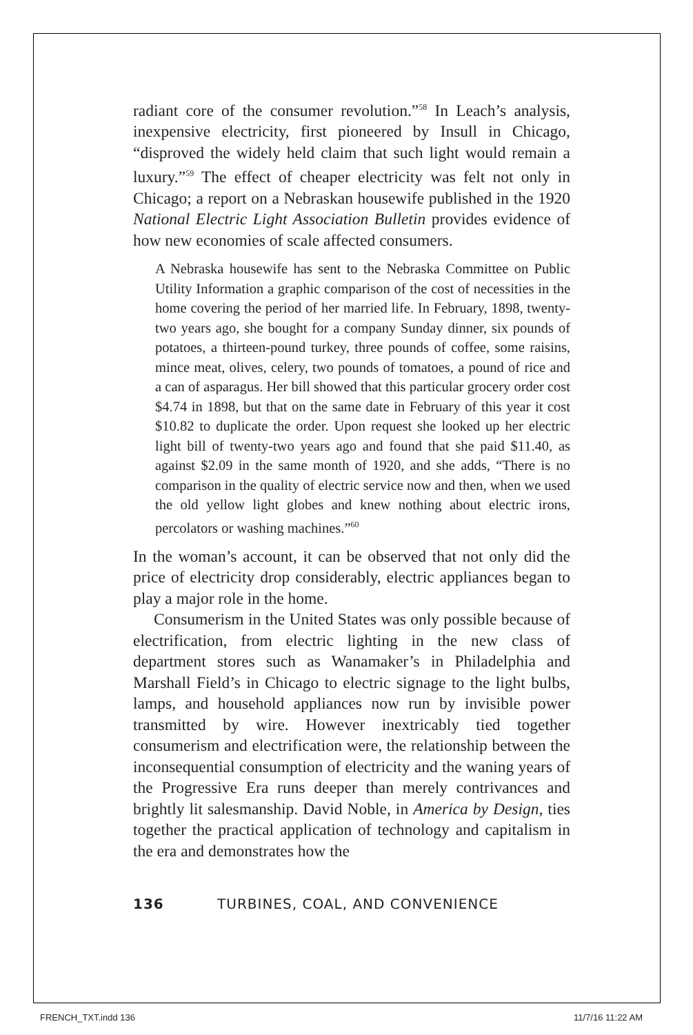radiant core of the consumer revolution.”<sup>58</sup> In Leach’s analysis, inexpensive electricity, first pioneered by Insull in Chicago, “disproved the widely held claim that such light would remain a luxury.”<sup>59</sup> The effect of cheaper electricity was felt not only in Chicago; a report on a Nebraskan housewife published in the 1920 National Electric Light Association Bulletin provides evidence of how new economies of scale affected consumers.
A Nebraska housewife has sent to the Nebraska Committee on Public Utility Information a graphic comparison of the cost of necessities in the home covering the period of her married life. In February, 1898, twenty-two years ago, she bought for a company Sunday dinner, six pounds of potatoes, a thirteen-pound turkey, three pounds of coffee, some raisins, mince meat, olives, celery, two pounds of tomatoes, a pound of rice and a can of asparagus. Her bill showed that this particular grocery order cost $4.74 in 1898, but that on the same date in February of this year it cost $10.82 to duplicate the order. Upon request she looked up her electric light bill of twenty-two years ago and found that she paid $11.40, as against $2.09 in the same month of 1920, and she adds, “There is no comparison in the quality of electric service now and then, when we used the old yellow light globes and knew nothing about electric irons, percolators or washing machines.”<sup>60</sup>
In the woman’s account, it can be observed that not only did the price of electricity drop considerably, electric appliances began to play a major role in the home.
Consumerism in the United States was only possible because of electrification, from electric lighting in the new class of department stores such as Wanamaker’s in Philadelphia and Marshall Field’s in Chicago to electric signage to the light bulbs, lamps, and household appliances now run by invisible power transmitted by wire. However inextricably tied together consumerism and electrification were, the relationship between the inconsequential consumption of electricity and the waning years of the Progressive Era runs deeper than merely contrivances and brightly lit salesmanship. David Noble, in America by Design, ties together the practical application of technology and capitalism in the era and demonstrates how the
136 TURBINES, COAL, AND CONVENIENCE
FRENCH_TXT.indd 136 11/7/16 11:22 AM